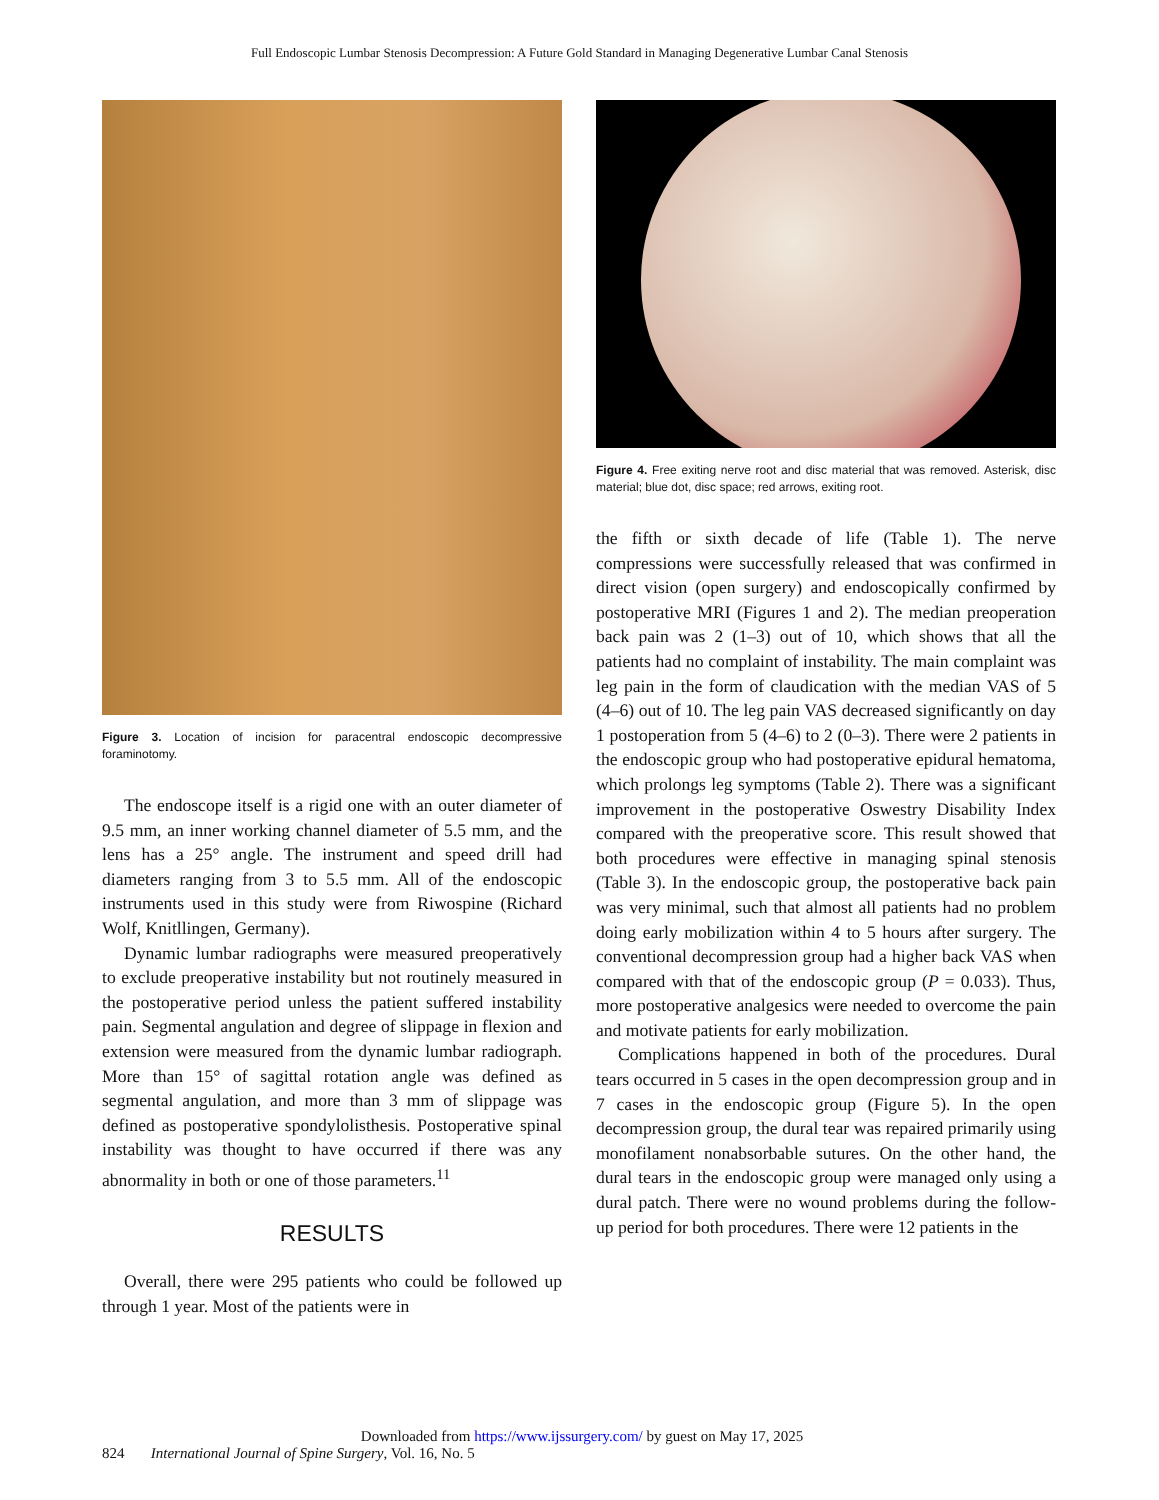Full Endoscopic Lumbar Stenosis Decompression: A Future Gold Standard in Managing Degenerative Lumbar Canal Stenosis
Figure 3. Location of incision for paracentral endoscopic decompressive foraminotomy.
The endoscope itself is a rigid one with an outer diameter of 9.5 mm, an inner working channel diameter of 5.5 mm, and the lens has a 25° angle. The instrument and speed drill had diameters ranging from 3 to 5.5 mm. All of the endoscopic instruments used in this study were from Riwospine (Richard Wolf, Knitllingen, Germany).
Dynamic lumbar radiographs were measured preoperatively to exclude preoperative instability but not routinely measured in the postoperative period unless the patient suffered instability pain. Segmental angulation and degree of slippage in flexion and extension were measured from the dynamic lumbar radiograph. More than 15° of sagittal rotation angle was defined as segmental angulation, and more than 3 mm of slippage was defined as postoperative spondylolisthesis. Postoperative spinal instability was thought to have occurred if there was any abnormality in both or one of those parameters.<sup>11</sup>
RESULTS
Overall, there were 295 patients who could be followed up through 1 year. Most of the patients were in
Figure 4. Free exiting nerve root and disc material that was removed. Asterisk, disc material; blue dot, disc space; red arrows, exiting root.
the fifth or sixth decade of life (Table 1). The nerve compressions were successfully released that was confirmed in direct vision (open surgery) and endoscopically confirmed by postoperative MRI (Figures 1 and 2). The median preoperation back pain was 2 (1–3) out of 10, which shows that all the patients had no complaint of instability. The main complaint was leg pain in the form of claudication with the median VAS of 5 (4–6) out of 10. The leg pain VAS decreased significantly on day 1 postoperation from 5 (4–6) to 2 (0–3). There were 2 patients in the endoscopic group who had postoperative epidural hematoma, which prolongs leg symptoms (Table 2). There was a significant improvement in the postoperative Oswestry Disability Index compared with the preoperative score. This result showed that both procedures were effective in managing spinal stenosis (Table 3). In the endoscopic group, the postoperative back pain was very minimal, such that almost all patients had no problem doing early mobilization within 4 to 5 hours after surgery. The conventional decompression group had a higher back VAS when compared with that of the endoscopic group (P = 0.033). Thus, more postoperative analgesics were needed to overcome the pain and motivate patients for early mobilization.
Complications happened in both of the procedures. Dural tears occurred in 5 cases in the open decompression group and in 7 cases in the endoscopic group (Figure 5). In the open decompression group, the dural tear was repaired primarily using monofilament nonabsorbable sutures. On the other hand, the dural tears in the endoscopic group were managed only using a dural patch. There were no wound problems during the follow-up period for both procedures. There were 12 patients in the
Downloaded from https://www.ijssurgery.com/ by guest on May 17, 2025
824 International Journal of Spine Surgery, Vol. 16, No. 5